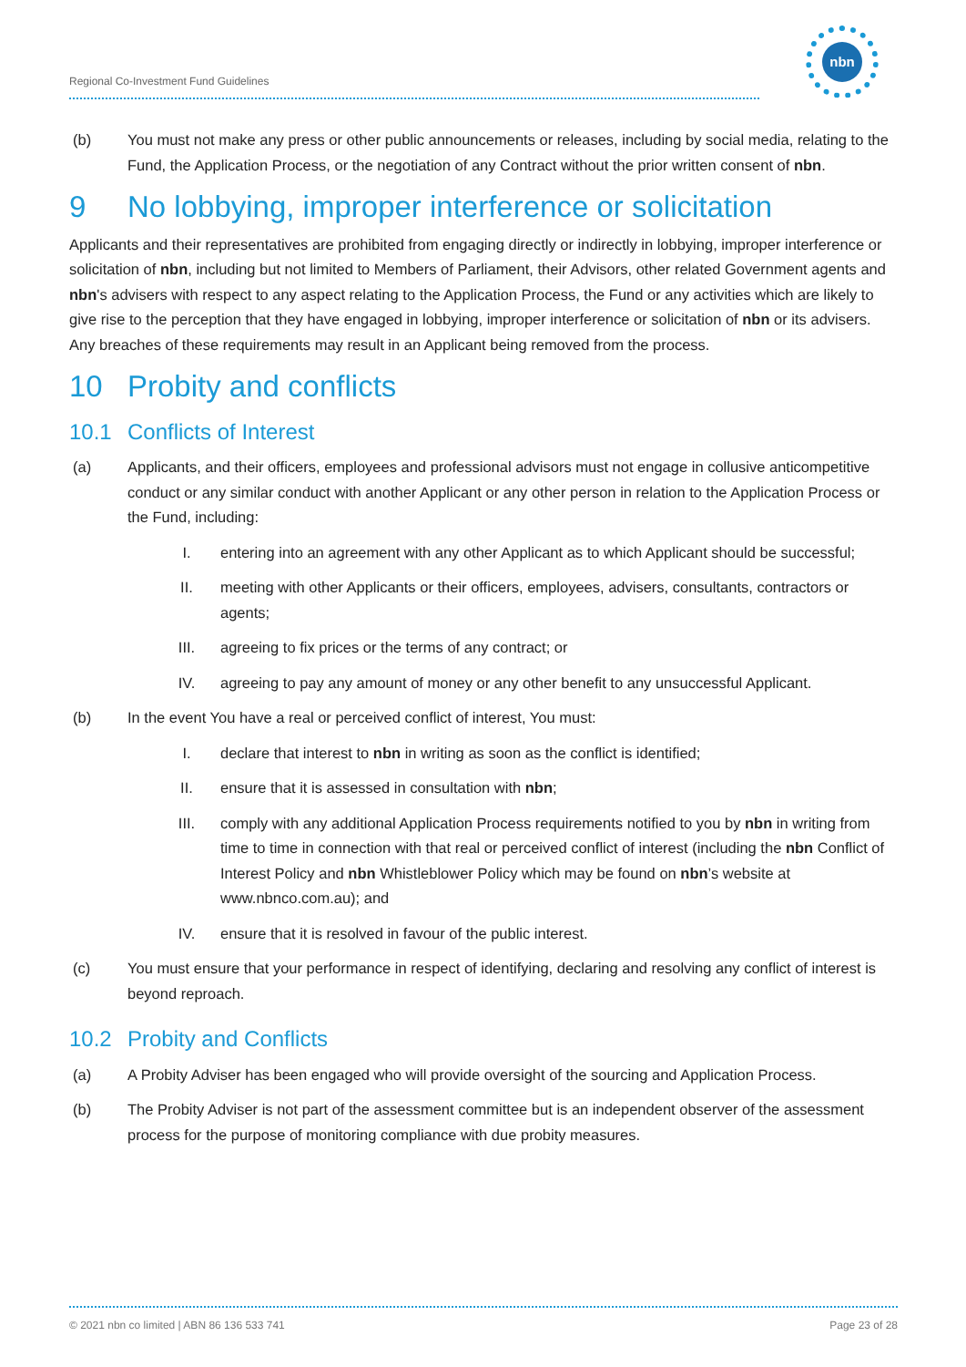Regional Co-Investment Fund Guidelines
nbn
(b) You must not make any press or other public announcements or releases, including by social media, relating to the Fund, the Application Process, or the negotiation of any Contract without the prior written consent of nbn.
9 No lobbying, improper interference or solicitation
Applicants and their representatives are prohibited from engaging directly or indirectly in lobbying, improper interference or solicitation of nbn, including but not limited to Members of Parliament, their Advisors, other related Government agents and nbn's advisers with respect to any aspect relating to the Application Process, the Fund or any activities which are likely to give rise to the perception that they have engaged in lobbying, improper interference or solicitation of nbn or its advisers. Any breaches of these requirements may result in an Applicant being removed from the process.
10 Probity and conflicts
10.1 Conflicts of Interest
(a) Applicants, and their officers, employees and professional advisors must not engage in collusive anticompetitive conduct or any similar conduct with another Applicant or any other person in relation to the Application Process or the Fund, including:
I. entering into an agreement with any other Applicant as to which Applicant should be successful;
II. meeting with other Applicants or their officers, employees, advisers, consultants, contractors or agents;
III. agreeing to fix prices or the terms of any contract; or
IV. agreeing to pay any amount of money or any other benefit to any unsuccessful Applicant.
(b) In the event You have a real or perceived conflict of interest, You must:
I. declare that interest to nbn in writing as soon as the conflict is identified;
II. ensure that it is assessed in consultation with nbn;
III. comply with any additional Application Process requirements notified to you by nbn in writing from time to time in connection with that real or perceived conflict of interest (including the nbn Conflict of Interest Policy and nbn Whistleblower Policy which may be found on nbn’s website at www.nbnco.com.au); and
IV. ensure that it is resolved in favour of the public interest.
(c) You must ensure that your performance in respect of identifying, declaring and resolving any conflict of interest is beyond reproach.
10.2 Probity and Conflicts
(a) A Probity Adviser has been engaged who will provide oversight of the sourcing and Application Process.
(b) The Probity Adviser is not part of the assessment committee but is an independent observer of the assessment process for the purpose of monitoring compliance with due probity measures.
© 2021 nbn co limited | ABN 86 136 533 741 Page 23 of 28